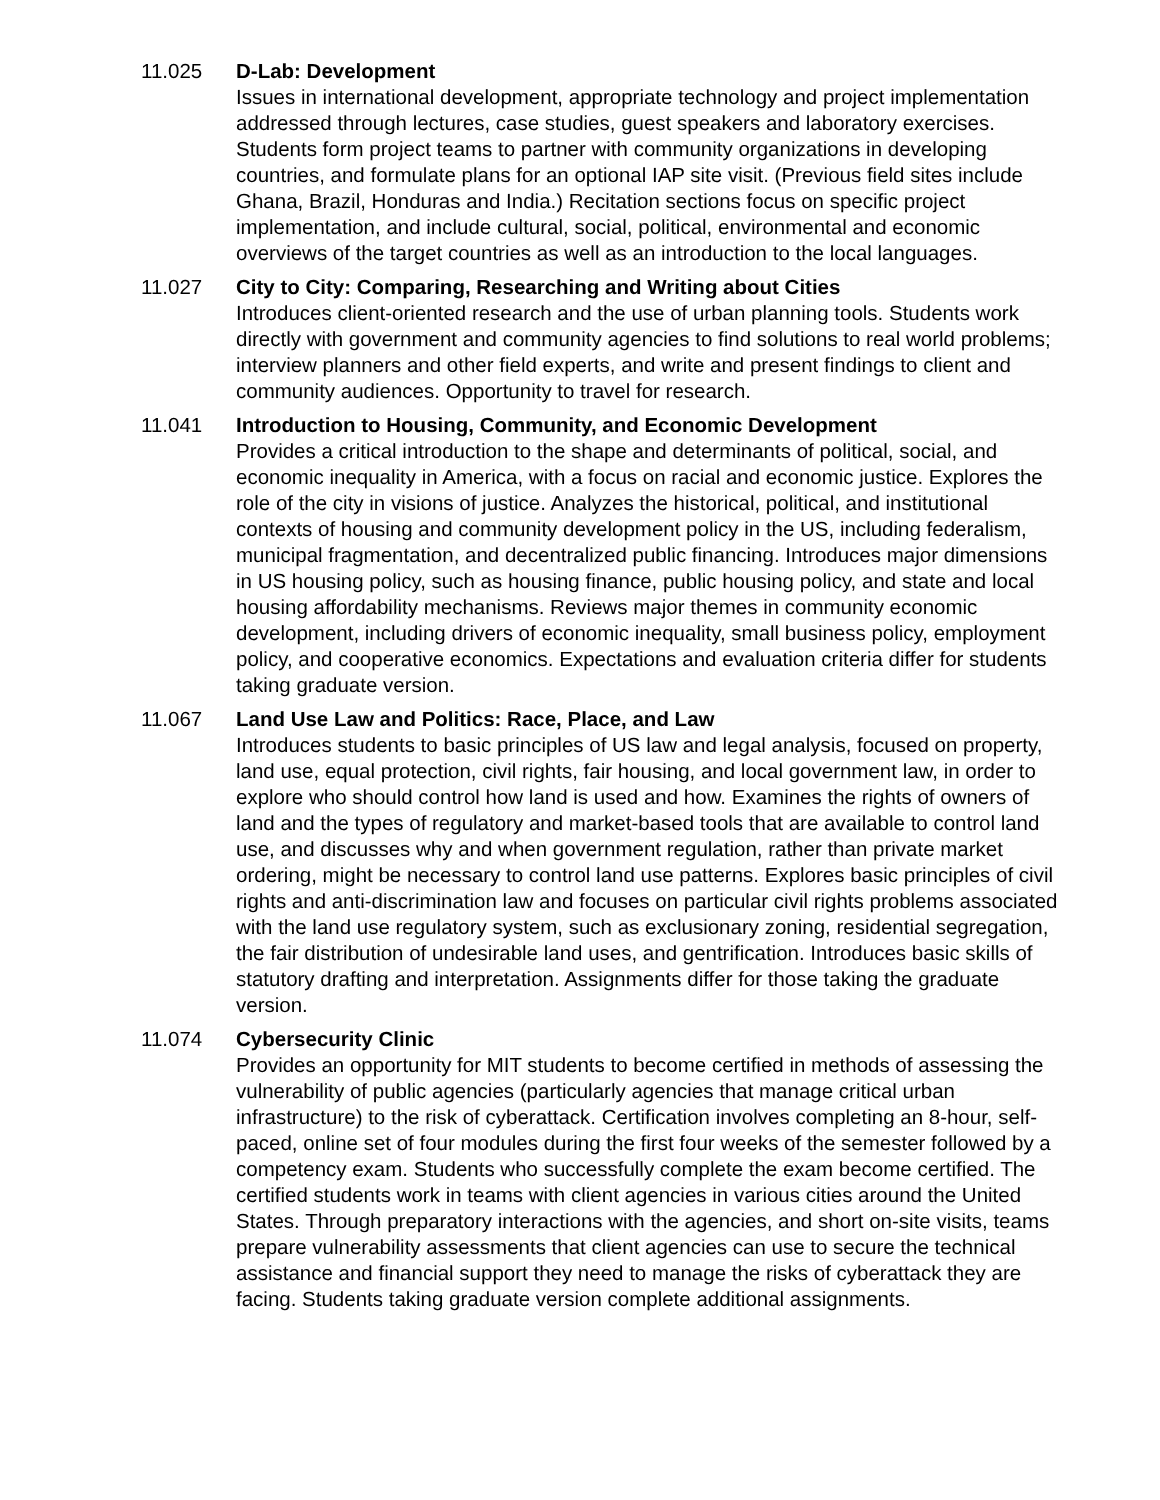11.025 D-Lab: Development
Issues in international development, appropriate technology and project implementation addressed through lectures, case studies, guest speakers and laboratory exercises. Students form project teams to partner with community organizations in developing countries, and formulate plans for an optional IAP site visit. (Previous field sites include Ghana, Brazil, Honduras and India.) Recitation sections focus on specific project implementation, and include cultural, social, political, environmental and economic overviews of the target countries as well as an introduction to the local languages.
11.027 City to City: Comparing, Researching and Writing about Cities
Introduces client-oriented research and the use of urban planning tools. Students work directly with government and community agencies to find solutions to real world problems; interview planners and other field experts, and write and present findings to client and community audiences. Opportunity to travel for research.
11.041 Introduction to Housing, Community, and Economic Development
Provides a critical introduction to the shape and determinants of political, social, and economic inequality in America, with a focus on racial and economic justice. Explores the role of the city in visions of justice. Analyzes the historical, political, and institutional contexts of housing and community development policy in the US, including federalism, municipal fragmentation, and decentralized public financing. Introduces major dimensions in US housing policy, such as housing finance, public housing policy, and state and local housing affordability mechanisms. Reviews major themes in community economic development, including drivers of economic inequality, small business policy, employment policy, and cooperative economics. Expectations and evaluation criteria differ for students taking graduate version.
11.067 Land Use Law and Politics: Race, Place, and Law
Introduces students to basic principles of US law and legal analysis, focused on property, land use, equal protection, civil rights, fair housing, and local government law, in order to explore who should control how land is used and how. Examines the rights of owners of land and the types of regulatory and market-based tools that are available to control land use, and discusses why and when government regulation, rather than private market ordering, might be necessary to control land use patterns. Explores basic principles of civil rights and anti-discrimination law and focuses on particular civil rights problems associated with the land use regulatory system, such as exclusionary zoning, residential segregation, the fair distribution of undesirable land uses, and gentrification. Introduces basic skills of statutory drafting and interpretation. Assignments differ for those taking the graduate version.
11.074 Cybersecurity Clinic
Provides an opportunity for MIT students to become certified in methods of assessing the vulnerability of public agencies (particularly agencies that manage critical urban infrastructure) to the risk of cyberattack. Certification involves completing an 8-hour, self-paced, online set of four modules during the first four weeks of the semester followed by a competency exam. Students who successfully complete the exam become certified. The certified students work in teams with client agencies in various cities around the United States. Through preparatory interactions with the agencies, and short on-site visits, teams prepare vulnerability assessments that client agencies can use to secure the technical assistance and financial support they need to manage the risks of cyberattack they are facing. Students taking graduate version complete additional assignments.